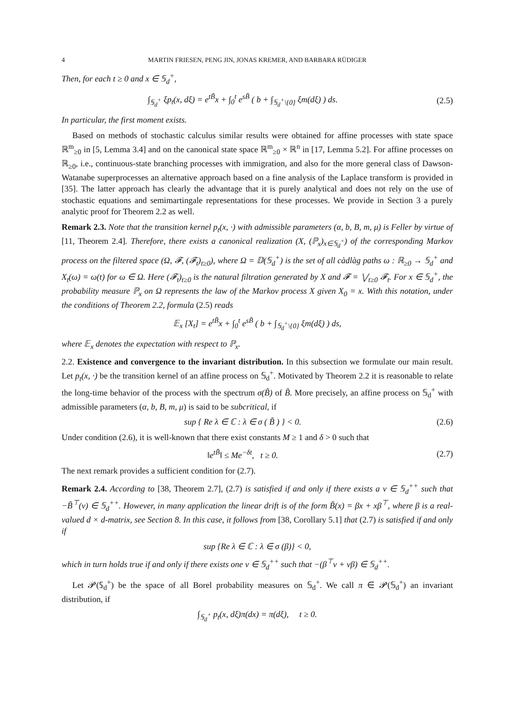4 MARTIN FRIESEN, PENG JIN, JONAS KREMER, AND BARBARA RÜDIGER
Then, for each t ≥ 0 and x ∈ 𝕊<sub>d</sub><sup>+</sup>,
∫<sub>𝕊<sub>d</sub><sup>+</sup></sub> ξp<sub>t</sub>(x, dξ) = e<sup>tB̃</sup>x + ∫<sub>0</sub><sup>t</sup> e<sup>sB̃</sup> ( b + ∫<sub>𝕊<sub>d</sub><sup>+</sup>\{0}</sub> ξm(dξ) ) ds.
(2.5)
In particular, the first moment exists.
Based on methods of stochastic calculus similar results were obtained for affine processes with state space ℝ<sup>m</sup><sub>≥0</sub> in [5, Lemma 3.4] and on the canonical state space ℝ<sup>m</sup><sub>≥0</sub> × ℝ<sup>n</sup> in [17, Lemma 5.2]. For affine processes on ℝ<sub>≥0</sub>, i.e., continuous-state branching processes with immigration, and also for the more general class of Dawson-Watanabe superprocesses an alternative approach based on a fine analysis of the Laplace transform is provided in [35]. The latter approach has clearly the advantage that it is purely analytical and does not rely on the use of stochastic equations and semimartingale representations for these processes. We provide in Section 3 a purely analytic proof for Theorem 2.2 as well.
Remark 2.3. Note that the transition kernel p<sub>t</sub>(x, ·) with admissible parameters (α, b, B, m, μ) is Feller by virtue of [11, Theorem 2.4]. Therefore, there exists a canonical realization (X, (ℙ<sub>x</sub>)<sub>x∈𝕊<sub>d</sub><sup>+</sup></sub>) of the corresponding Markov process on the filtered space (Ω, 𝓕, (𝓕<sub>t</sub>)<sub>t≥0</sub>), where Ω = 𝔻(𝕊<sub>d</sub><sup>+</sup>) is the set of all càdlàg paths ω : ℝ<sub>≥0</sub> → 𝕊<sub>d</sub><sup>+</sup> and X<sub>t</sub>(ω) = ω(t) for ω ∈ Ω. Here (𝓕<sub>t</sub>)<sub>t≥0</sub> is the natural filtration generated by X and 𝓕 = ⋁<sub>t≥0</sub> 𝓕<sub>t</sub>. For x ∈ 𝕊<sub>d</sub><sup>+</sup>, the probability measure ℙ<sub>x</sub> on Ω represents the law of the Markov process X given X<sub>0</sub> = x. With this notation, under the conditions of Theorem 2.2, formula (2.5) reads
𝔼<sub>x</sub> [X<sub>t</sub>] = e<sup>tB̃</sup>x + ∫<sub>0</sub><sup>t</sup> e<sup>sB̃</sup> ( b + ∫<sub>𝕊<sub>d</sub><sup>+</sup>\{0}</sub> ξm(dξ) ) ds,
where 𝔼<sub>x</sub> denotes the expectation with respect to ℙ<sub>x</sub>.
2.2. Existence and convergence to the invariant distribution. In this subsection we formulate our main result. Let p<sub>t</sub>(x, ·) be the transition kernel of an affine process on 𝕊<sub>d</sub><sup>+</sup>. Motivated by Theorem 2.2 it is reasonable to relate the long-time behavior of the process with the spectrum σ(B̃) of B̃. More precisely, an affine process on 𝕊<sub>d</sub><sup>+</sup> with admissible parameters (α, b, B, m, μ) is said to be subcritical, if
sup { Re λ ∈ ℂ : λ ∈ σ ( B̃ ) } < 0.
(2.6)
Under condition (2.6), it is well-known that there exist constants M ≥ 1 and δ > 0 such that
‖e<sup>tB̃</sup>‖ ≤ Me<sup>−δt</sup>, t ≥ 0. (2.7)
The next remark provides a sufficient condition for (2.7).
Remark 2.4. According to [38, Theorem 2.7], (2.7) is satisfied if and only if there exists a v ∈ 𝕊<sub>d</sub><sup>++</sup> such that −B̃<sup>⊤</sup>(v) ∈ 𝕊<sub>d</sub><sup>++</sup>. However, in many application the linear drift is of the form B̃(x) = βx + xβ<sup>⊤</sup>, where β is a real-valued d × d-matrix, see Section 8. In this case, it follows from [38, Corollary 5.1] that (2.7) is satisfied if and only if
sup {Re λ ∈ ℂ : λ ∈ σ (β)} < 0,
which in turn holds true if and only if there exists one v ∈ 𝕊<sub>d</sub><sup>++</sup> such that −(β<sup>⊤</sup>v + vβ) ∈ 𝕊<sub>d</sub><sup>++</sup>.
Let 𝓟(𝕊<sub>d</sub><sup>+</sup>) be the space of all Borel probability measures on 𝕊<sub>d</sub><sup>+</sup>. We call π ∈ 𝓟(𝕊<sub>d</sub><sup>+</sup>) an invariant distribution, if
∫<sub>𝕊<sub>d</sub><sup>+</sup></sub> p<sub>t</sub>(x, dξ)π(dx) = π(dξ), t ≥ 0.